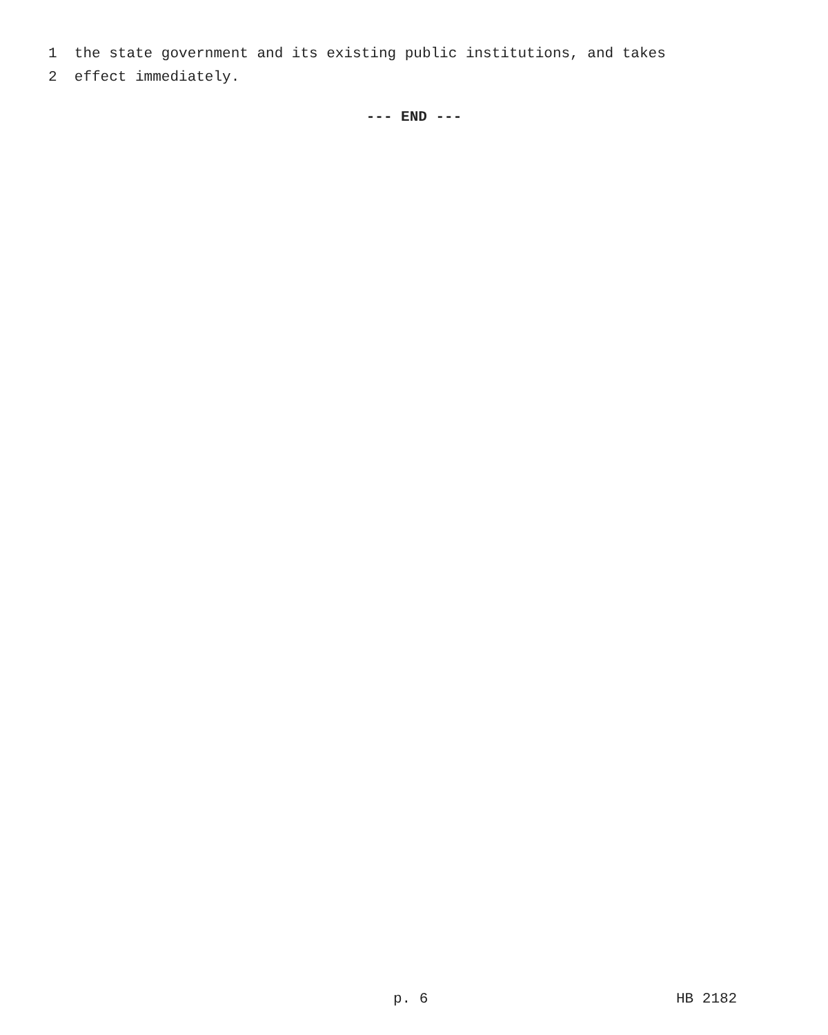1 the state government and its existing public institutions, and takes
2 effect immediately.
--- END ---
p. 6
HB 2182